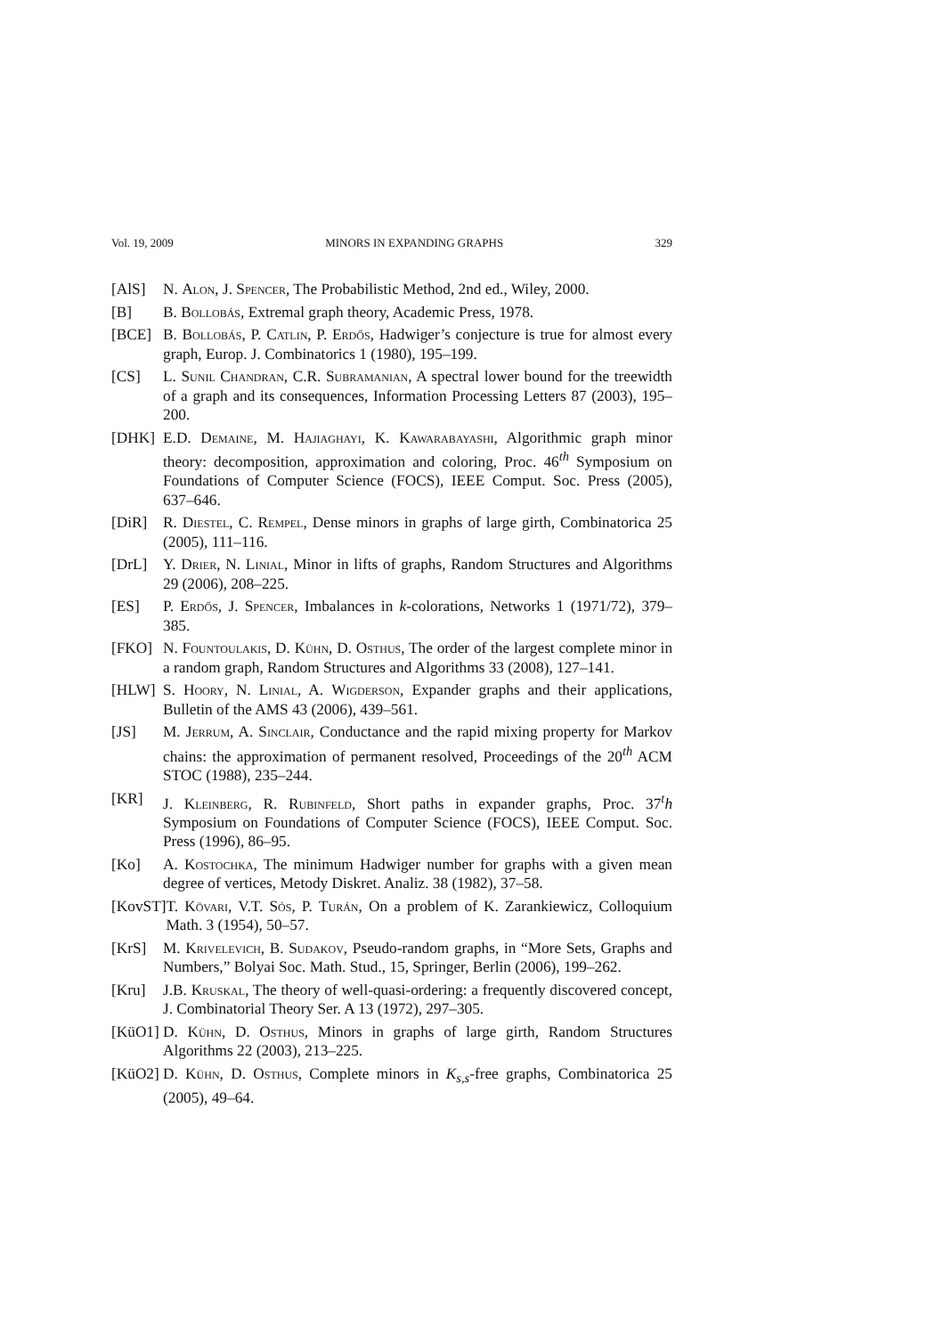Vol. 19, 2009 MINORS IN EXPANDING GRAPHS 329
[AlS] N. Alon, J. Spencer, The Probabilistic Method, 2nd ed., Wiley, 2000.
[B] B. Bollobás, Extremal graph theory, Academic Press, 1978.
[BCE] B. Bollobás, P. Catlin, P. Erdős, Hadwiger’s conjecture is true for almost every graph, Europ. J. Combinatorics 1 (1980), 195–199.
[CS] L. Sunil Chandran, C.R. Subramanian, A spectral lower bound for the treewidth of a graph and its consequences, Information Processing Letters 87 (2003), 195–200.
[DHK] E.D. Demaine, M. Hajiaghayi, K. Kawarabayashi, Algorithmic graph minor theory: decomposition, approximation and coloring, Proc. 46<sup>th</sup> Symposium on Foundations of Computer Science (FOCS), IEEE Comput. Soc. Press (2005), 637–646.
[DiR] R. Diestel, C. Rempel, Dense minors in graphs of large girth, Combinatorica 25 (2005), 111–116.
[DrL] Y. Drier, N. Linial, Minor in lifts of graphs, Random Structures and Algorithms 29 (2006), 208–225.
[ES] P. Erdős, J. Spencer, Imbalances in k-colorations, Networks 1 (1971/72), 379–385.
[FKO] N. Fountoulakis, D. Kühn, D. Osthus, The order of the largest complete minor in a random graph, Random Structures and Algorithms 33 (2008), 127–141.
[HLW] S. Hoory, N. Linial, A. Wigderson, Expander graphs and their applications, Bulletin of the AMS 43 (2006), 439–561.
[JS] M. Jerrum, A. Sinclair, Conductance and the rapid mixing property for Markov chains: the approximation of permanent resolved, Proceedings of the 20<sup>th</sup> ACM STOC (1988), 235–244.
[KR] J. Kleinberg, R. Rubinfeld, Short paths in expander graphs, Proc. 37<sup>t</sup>h Symposium on Foundations of Computer Science (FOCS), IEEE Comput. Soc. Press (1996), 86–95.
[Ko] A. Kostochka, The minimum Hadwiger number for graphs with a given mean degree of vertices, Metody Diskret. Analiz. 38 (1982), 37–58.
[KovST] T. Kövari, V.T. Sós, P. Turán, On a problem of K. Zarankiewicz, Colloquium Math. 3 (1954), 50–57.
[KrS] M. Krivelevich, B. Sudakov, Pseudo-random graphs, in “More Sets, Graphs and Numbers,” Bolyai Soc. Math. Stud., 15, Springer, Berlin (2006), 199–262.
[Kru] J.B. Kruskal, The theory of well-quasi-ordering: a frequently discovered concept, J. Combinatorial Theory Ser. A 13 (1972), 297–305.
[KüO1] D. Kühn, D. Osthus, Minors in graphs of large girth, Random Structures Algorithms 22 (2003), 213–225.
[KüO2] D. Kühn, D. Osthus, Complete minors in K<sub>s,s</sub>-free graphs, Combinatorica 25 (2005), 49–64.